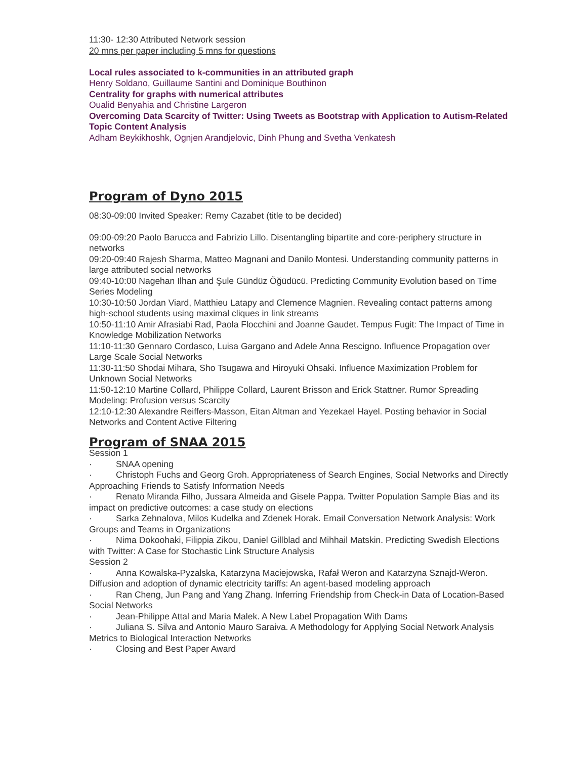11:30- 12:30 Attributed Network session
20 mns per paper including 5 mns for questions
Local rules associated to k-communities in an attributed graph
Henry Soldano, Guillaume Santini and Dominique Bouthinon
Centrality for graphs with numerical attributes
Oualid Benyahia and Christine Largeron
Overcoming Data Scarcity of Twitter: Using Tweets as Bootstrap with Application to Autism-Related Topic Content Analysis
Adham Beykikhoshk, Ognjen Arandjelovic, Dinh Phung and Svetha Venkatesh
Program of Dyno 2015
08:30-09:00 Invited Speaker: Remy Cazabet (title to be decided)
09:00-09:20 Paolo Barucca and Fabrizio Lillo. Disentangling bipartite and core-periphery structure in networks
09:20-09:40 Rajesh Sharma, Matteo Magnani and Danilo Montesi. Understanding community patterns in large attributed social networks
09:40-10:00 Nagehan Ilhan and Şule Gündüz Öğüdücü. Predicting Community Evolution based on Time Series Modeling
10:30-10:50 Jordan Viard, Matthieu Latapy and Clemence Magnien. Revealing contact patterns among high-school students using maximal cliques in link streams
10:50-11:10 Amir Afrasiabi Rad, Paola Flocchini and Joanne Gaudet. Tempus Fugit: The Impact of Time in Knowledge Mobilization Networks
11:10-11:30 Gennaro Cordasco, Luisa Gargano and Adele Anna Rescigno. Influence Propagation over Large Scale Social Networks
11:30-11:50 Shodai Mihara, Sho Tsugawa and Hiroyuki Ohsaki. Influence Maximization Problem for Unknown Social Networks
11:50-12:10 Martine Collard, Philippe Collard, Laurent Brisson and Erick Stattner. Rumor Spreading Modeling: Profusion versus Scarcity
12:10-12:30 Alexandre Reiffers-Masson, Eitan Altman and Yezekael Hayel. Posting behavior in Social Networks and Content Active Filtering
Program of SNAA 2015
Session 1
· SNAA opening
· Christoph Fuchs and Georg Groh. Appropriateness of Search Engines, Social Networks and Directly Approaching Friends to Satisfy Information Needs
· Renato Miranda Filho, Jussara Almeida and Gisele Pappa. Twitter Population Sample Bias and its impact on predictive outcomes: a case study on elections
· Sarka Zehnalova, Milos Kudelka and Zdenek Horak. Email Conversation Network Analysis: Work Groups and Teams in Organizations
· Nima Dokoohaki, Filippia Zikou, Daniel Gillblad and Mihhail Matskin. Predicting Swedish Elections with Twitter: A Case for Stochastic Link Structure Analysis
Session 2
· Anna Kowalska-Pyzalska, Katarzyna Maciejowska, Rafał Weron and Katarzyna Sznajd-Weron. Diffusion and adoption of dynamic electricity tariffs: An agent-based modeling approach
· Ran Cheng, Jun Pang and Yang Zhang. Inferring Friendship from Check-in Data of Location-Based Social Networks
· Jean-Philippe Attal and Maria Malek. A New Label Propagation With Dams
· Juliana S. Silva and Antonio Mauro Saraiva. A Methodology for Applying Social Network Analysis Metrics to Biological Interaction Networks
· Closing and Best Paper Award